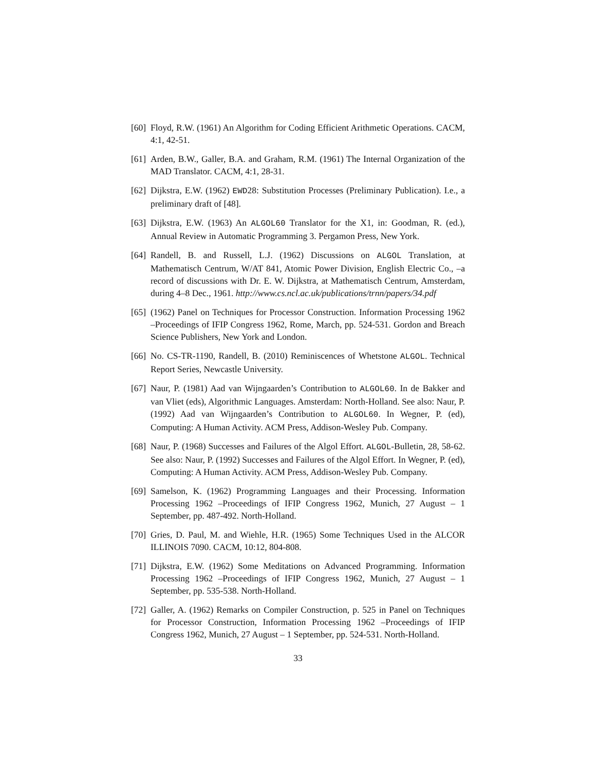[60] Floyd, R.W. (1961) An Algorithm for Coding Efficient Arithmetic Operations. CACM, 4:1, 42-51.
[61] Arden, B.W., Galler, B.A. and Graham, R.M. (1961) The Internal Organization of the MAD Translator. CACM, 4:1, 28-31.
[62] Dijkstra, E.W. (1962) EWD28: Substitution Processes (Preliminary Publication). I.e., a preliminary draft of [48].
[63] Dijkstra, E.W. (1963) An ALGOL60 Translator for the X1, in: Goodman, R. (ed.), Annual Review in Automatic Programming 3. Pergamon Press, New York.
[64] Randell, B. and Russell, L.J. (1962) Discussions on ALGOL Translation, at Mathematisch Centrum, W/AT 841, Atomic Power Division, English Electric Co., –a record of discussions with Dr. E. W. Dijkstra, at Mathematisch Centrum, Amsterdam, during 4–8 Dec., 1961. http://www.cs.ncl.ac.uk/publications/trnn/papers/34.pdf
[65] (1962) Panel on Techniques for Processor Construction. Information Processing 1962 –Proceedings of IFIP Congress 1962, Rome, March, pp. 524-531. Gordon and Breach Science Publishers, New York and London.
[66] No. CS-TR-1190, Randell, B. (2010) Reminiscences of Whetstone ALGOL. Technical Report Series, Newcastle University.
[67] Naur, P. (1981) Aad van Wijngaarden’s Contribution to ALGOL60. In de Bakker and van Vliet (eds), Algorithmic Languages. Amsterdam: North-Holland. See also: Naur, P. (1992) Aad van Wijngaarden’s Contribution to ALGOL60. In Wegner, P. (ed), Computing: A Human Activity. ACM Press, Addison-Wesley Pub. Company.
[68] Naur, P. (1968) Successes and Failures of the Algol Effort. ALGOL-Bulletin, 28, 58-62. See also: Naur, P. (1992) Successes and Failures of the Algol Effort. In Wegner, P. (ed), Computing: A Human Activity. ACM Press, Addison-Wesley Pub. Company.
[69] Samelson, K. (1962) Programming Languages and their Processing. Information Processing 1962 –Proceedings of IFIP Congress 1962, Munich, 27 August – 1 September, pp. 487-492. North-Holland.
[70] Gries, D. Paul, M. and Wiehle, H.R. (1965) Some Techniques Used in the ALCOR ILLINOIS 7090. CACM, 10:12, 804-808.
[71] Dijkstra, E.W. (1962) Some Meditations on Advanced Programming. Information Processing 1962 –Proceedings of IFIP Congress 1962, Munich, 27 August – 1 September, pp. 535-538. North-Holland.
[72] Galler, A. (1962) Remarks on Compiler Construction, p. 525 in Panel on Techniques for Processor Construction, Information Processing 1962 –Proceedings of IFIP Congress 1962, Munich, 27 August – 1 September, pp. 524-531. North-Holland.
33